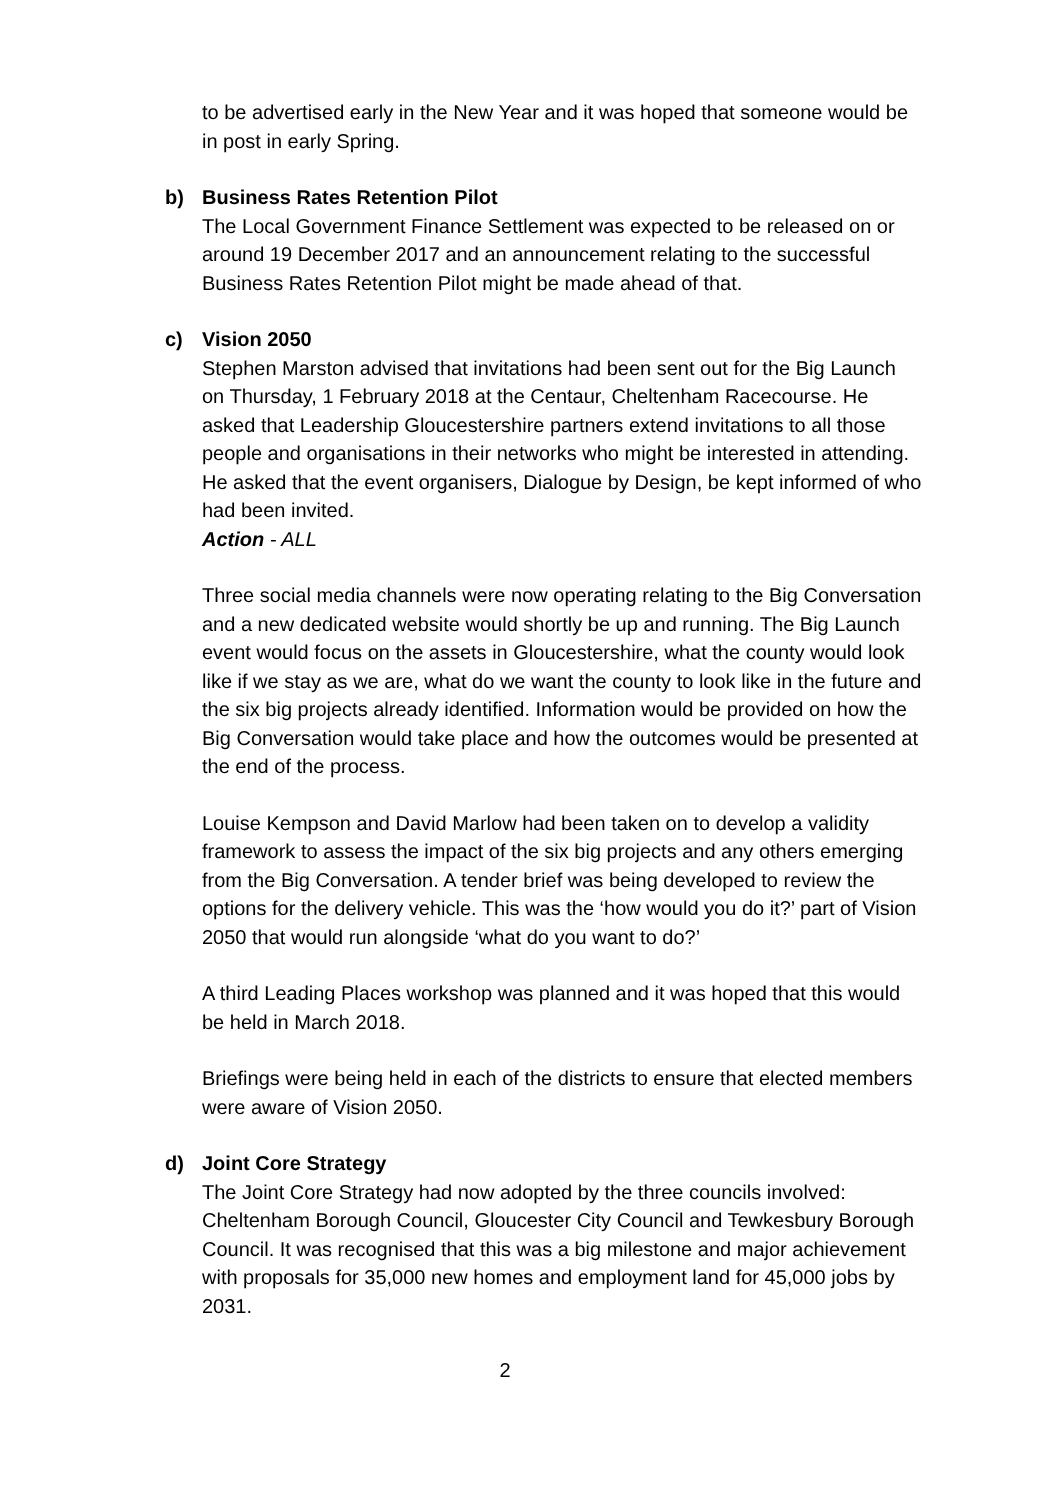to be advertised early in the New Year and it was hoped that someone would be in post in early Spring.
b) Business Rates Retention Pilot
The Local Government Finance Settlement was expected to be released on or around 19 December 2017 and an announcement relating to the successful Business Rates Retention Pilot might be made ahead of that.
c) Vision 2050
Stephen Marston advised that invitations had been sent out for the Big Launch on Thursday, 1 February 2018 at the Centaur, Cheltenham Racecourse. He asked that Leadership Gloucestershire partners extend invitations to all those people and organisations in their networks who might be interested in attending. He asked that the event organisers, Dialogue by Design, be kept informed of who had been invited.
Action - ALL
Three social media channels were now operating relating to the Big Conversation and a new dedicated website would shortly be up and running. The Big Launch event would focus on the assets in Gloucestershire, what the county would look like if we stay as we are, what do we want the county to look like in the future and the six big projects already identified. Information would be provided on how the Big Conversation would take place and how the outcomes would be presented at the end of the process.
Louise Kempson and David Marlow had been taken on to develop a validity framework to assess the impact of the six big projects and any others emerging from the Big Conversation. A tender brief was being developed to review the options for the delivery vehicle. This was the ‘how would you do it?’ part of Vision 2050 that would run alongside ‘what do you want to do?’
A third Leading Places workshop was planned and it was hoped that this would be held in March 2018.
Briefings were being held in each of the districts to ensure that elected members were aware of Vision 2050.
d) Joint Core Strategy
The Joint Core Strategy had now adopted by the three councils involved: Cheltenham Borough Council, Gloucester City Council and Tewkesbury Borough Council. It was recognised that this was a big milestone and major achievement with proposals for 35,000 new homes and employment land for 45,000 jobs by 2031.
2